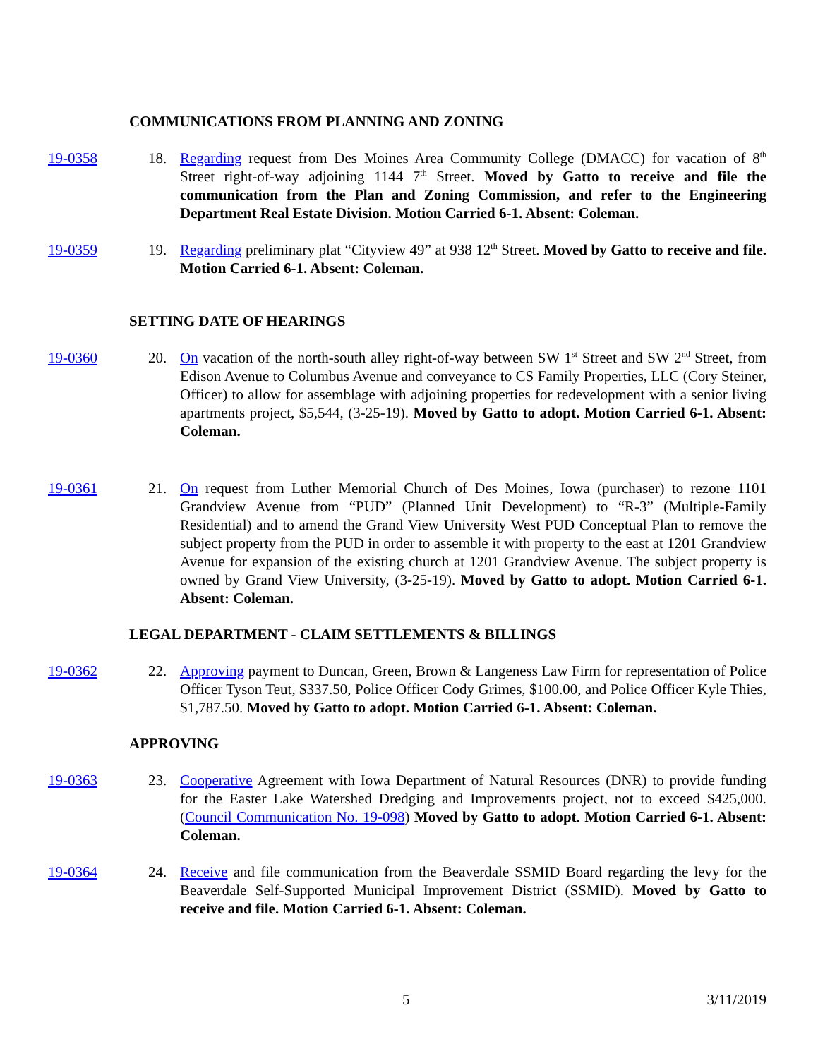COMMUNICATIONS FROM PLANNING AND ZONING
19-0358 18. Regarding request from Des Moines Area Community College (DMACC) for vacation of 8<sup>th</sup> Street right-of-way adjoining 1144 7<sup>th</sup> Street. Moved by Gatto to receive and file the communication from the Plan and Zoning Commission, and refer to the Engineering Department Real Estate Division. Motion Carried 6-1. Absent: Coleman.
19-0359 19. Regarding preliminary plat “Cityview 49” at 938 12<sup>th</sup> Street. Moved by Gatto to receive and file. Motion Carried 6-1. Absent: Coleman.
SETTING DATE OF HEARINGS
19-0360 20. On vacation of the north-south alley right-of-way between SW 1<sup>st</sup> Street and SW 2<sup>nd</sup> Street, from Edison Avenue to Columbus Avenue and conveyance to CS Family Properties, LLC (Cory Steiner, Officer) to allow for assemblage with adjoining properties for redevelopment with a senior living apartments project, $5,544, (3-25-19). Moved by Gatto to adopt. Motion Carried 6-1. Absent: Coleman.
19-0361 21. On request from Luther Memorial Church of Des Moines, Iowa (purchaser) to rezone 1101 Grandview Avenue from “PUD” (Planned Unit Development) to “R-3” (Multiple-Family Residential) and to amend the Grand View University West PUD Conceptual Plan to remove the subject property from the PUD in order to assemble it with property to the east at 1201 Grandview Avenue for expansion of the existing church at 1201 Grandview Avenue. The subject property is owned by Grand View University, (3-25-19). Moved by Gatto to adopt. Motion Carried 6-1. Absent: Coleman.
LEGAL DEPARTMENT - CLAIM SETTLEMENTS & BILLINGS
19-0362 22. Approving payment to Duncan, Green, Brown & Langeness Law Firm for representation of Police Officer Tyson Teut, $337.50, Police Officer Cody Grimes, $100.00, and Police Officer Kyle Thies, $1,787.50. Moved by Gatto to adopt. Motion Carried 6-1. Absent: Coleman.
APPROVING
19-0363 23. Cooperative Agreement with Iowa Department of Natural Resources (DNR) to provide funding for the Easter Lake Watershed Dredging and Improvements project, not to exceed $425,000. (Council Communication No. 19-098) Moved by Gatto to adopt. Motion Carried 6-1. Absent: Coleman.
19-0364 24. Receive and file communication from the Beaverdale SSMID Board regarding the levy for the Beaverdale Self-Supported Municipal Improvement District (SSMID). Moved by Gatto to receive and file. Motion Carried 6-1. Absent: Coleman.
5 3/11/2019